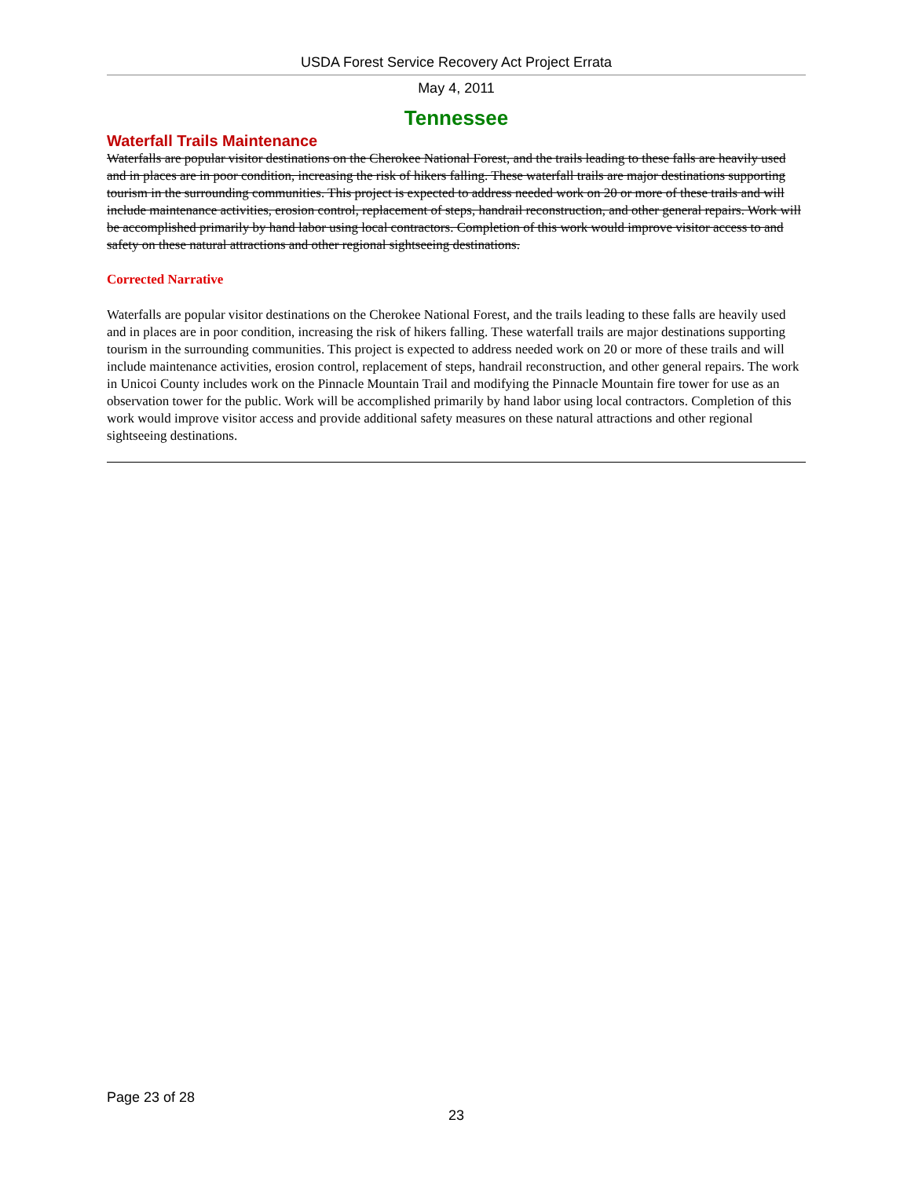USDA Forest Service Recovery Act Project Errata
May 4, 2011
Tennessee
Waterfall Trails Maintenance
Waterfalls are popular visitor destinations on the Cherokee National Forest, and the trails leading to these falls are heavily used and in places are in poor condition, increasing the risk of hikers falling. These waterfall trails are major destinations supporting tourism in the surrounding communities. This project is expected to address needed work on 20 or more of these trails and will include maintenance activities, erosion control, replacement of steps, handrail reconstruction, and other general repairs. Work will be accomplished primarily by hand labor using local contractors. Completion of this work would improve visitor access to and safety on these natural attractions and other regional sightseeing destinations.
Corrected Narrative
Waterfalls are popular visitor destinations on the Cherokee National Forest, and the trails leading to these falls are heavily used and in places are in poor condition, increasing the risk of hikers falling. These waterfall trails are major destinations supporting tourism in the surrounding communities. This project is expected to address needed work on 20 or more of these trails and will include maintenance activities, erosion control, replacement of steps, handrail reconstruction, and other general repairs. The work in Unicoi County includes work on the Pinnacle Mountain Trail and modifying the Pinnacle Mountain fire tower for use as an observation tower for the public. Work will be accomplished primarily by hand labor using local contractors. Completion of this work would improve visitor access and provide additional safety measures on these natural attractions and other regional sightseeing destinations.
Page 23 of 28
23